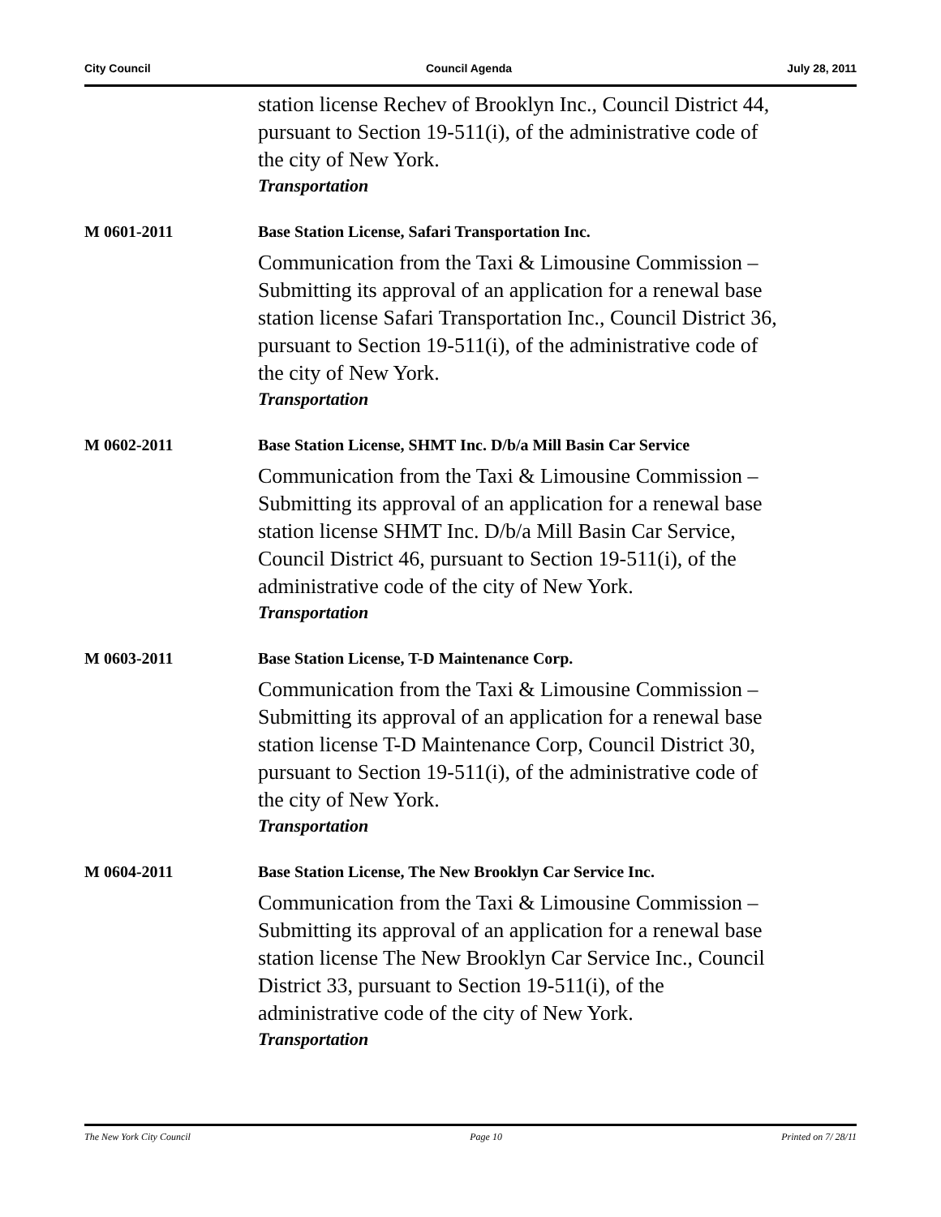City Council Council Agenda July 28, 2011
station license Rechev of Brooklyn Inc., Council District 44,
pursuant to Section 19-511(i), of the administrative code of
the city of New York.
Transportation
M 0601-2011 Base Station License, Safari Transportation Inc.
Communication from the Taxi & Limousine Commission –
Submitting its approval of an application for a renewal base
station license Safari Transportation Inc., Council District 36,
pursuant to Section 19-511(i), of the administrative code of
the city of New York.
Transportation
M 0602-2011 Base Station License, SHMT Inc. D/b/a Mill Basin Car Service
Communication from the Taxi & Limousine Commission –
Submitting its approval of an application for a renewal base
station license SHMT Inc. D/b/a Mill Basin Car Service,
Council District 46, pursuant to Section 19-511(i), of the
administrative code of the city of New York.
Transportation
M 0603-2011 Base Station License, T-D Maintenance Corp.
Communication from the Taxi & Limousine Commission –
Submitting its approval of an application for a renewal base
station license T-D Maintenance Corp, Council District 30,
pursuant to Section 19-511(i), of the administrative code of
the city of New York.
Transportation
M 0604-2011 Base Station License, The New Brooklyn Car Service Inc.
Communication from the Taxi & Limousine Commission –
Submitting its approval of an application for a renewal base
station license The New Brooklyn Car Service Inc., Council
District 33, pursuant to Section 19-511(i), of the
administrative code of the city of New York.
Transportation
The New York City Council Page 10 Printed on 7/ 28/11